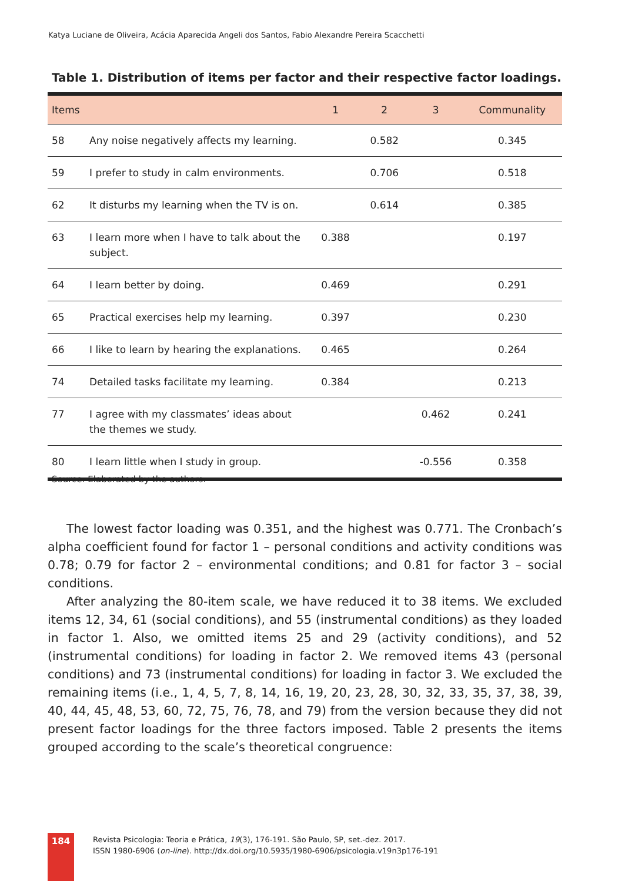Katya Luciane de Oliveira, Acácia Aparecida Angeli dos Santos, Fabio Alexandre Pereira Scacchetti
Table 1. Distribution of items per factor and their respective factor loadings.
| Items | | 1 | 2 | 3 | Communality |
| --- | --- | --- | --- | --- | --- |
| 58 | Any noise negatively affects my learning. | | 0.582 | | 0.345 |
| 59 | I prefer to study in calm environments. | | 0.706 | | 0.518 |
| 62 | It disturbs my learning when the TV is on. | | 0.614 | | 0.385 |
| 63 | I learn more when I have to talk about the subject. | 0.388 | | | 0.197 |
| 64 | I learn better by doing. | 0.469 | | | 0.291 |
| 65 | Practical exercises help my learning. | 0.397 | | | 0.230 |
| 66 | I like to learn by hearing the explanations. | 0.465 | | | 0.264 |
| 74 | Detailed tasks facilitate my learning. | 0.384 | | | 0.213 |
| 77 | I agree with my classmates’ ideas about the themes we study. | | | 0.462 | 0.241 |
| 80 | I learn little when I study in group. | | | -0.556 | 0.358 |
Source: Elaborated by the authors.
The lowest factor loading was 0.351, and the highest was 0.771. The Cronbach’s alpha coefficient found for factor 1 – personal conditions and activity conditions was 0.78; 0.79 for factor 2 – environmental conditions; and 0.81 for factor 3 – social conditions.
After analyzing the 80-item scale, we have reduced it to 38 items. We excluded items 12, 34, 61 (social conditions), and 55 (instrumental conditions) as they loaded in factor 1. Also, we omitted items 25 and 29 (activity conditions), and 52 (instrumental conditions) for loading in factor 2. We removed items 43 (personal conditions) and 73 (instrumental conditions) for loading in factor 3. We excluded the remaining items (i.e., 1, 4, 5, 7, 8, 14, 16, 19, 20, 23, 28, 30, 32, 33, 35, 37, 38, 39, 40, 44, 45, 48, 53, 60, 72, 75, 76, 78, and 79) from the version because they did not present factor loadings for the three factors imposed. Table 2 presents the items grouped according to the scale’s theoretical congruence:
184
Revista Psicologia: Teoria e Prática, 19(3), 176-191. São Paulo, SP, set.-dez. 2017.
ISSN 1980-6906 (on-line). http://dx.doi.org/10.5935/1980-6906/psicologia.v19n3p176-191